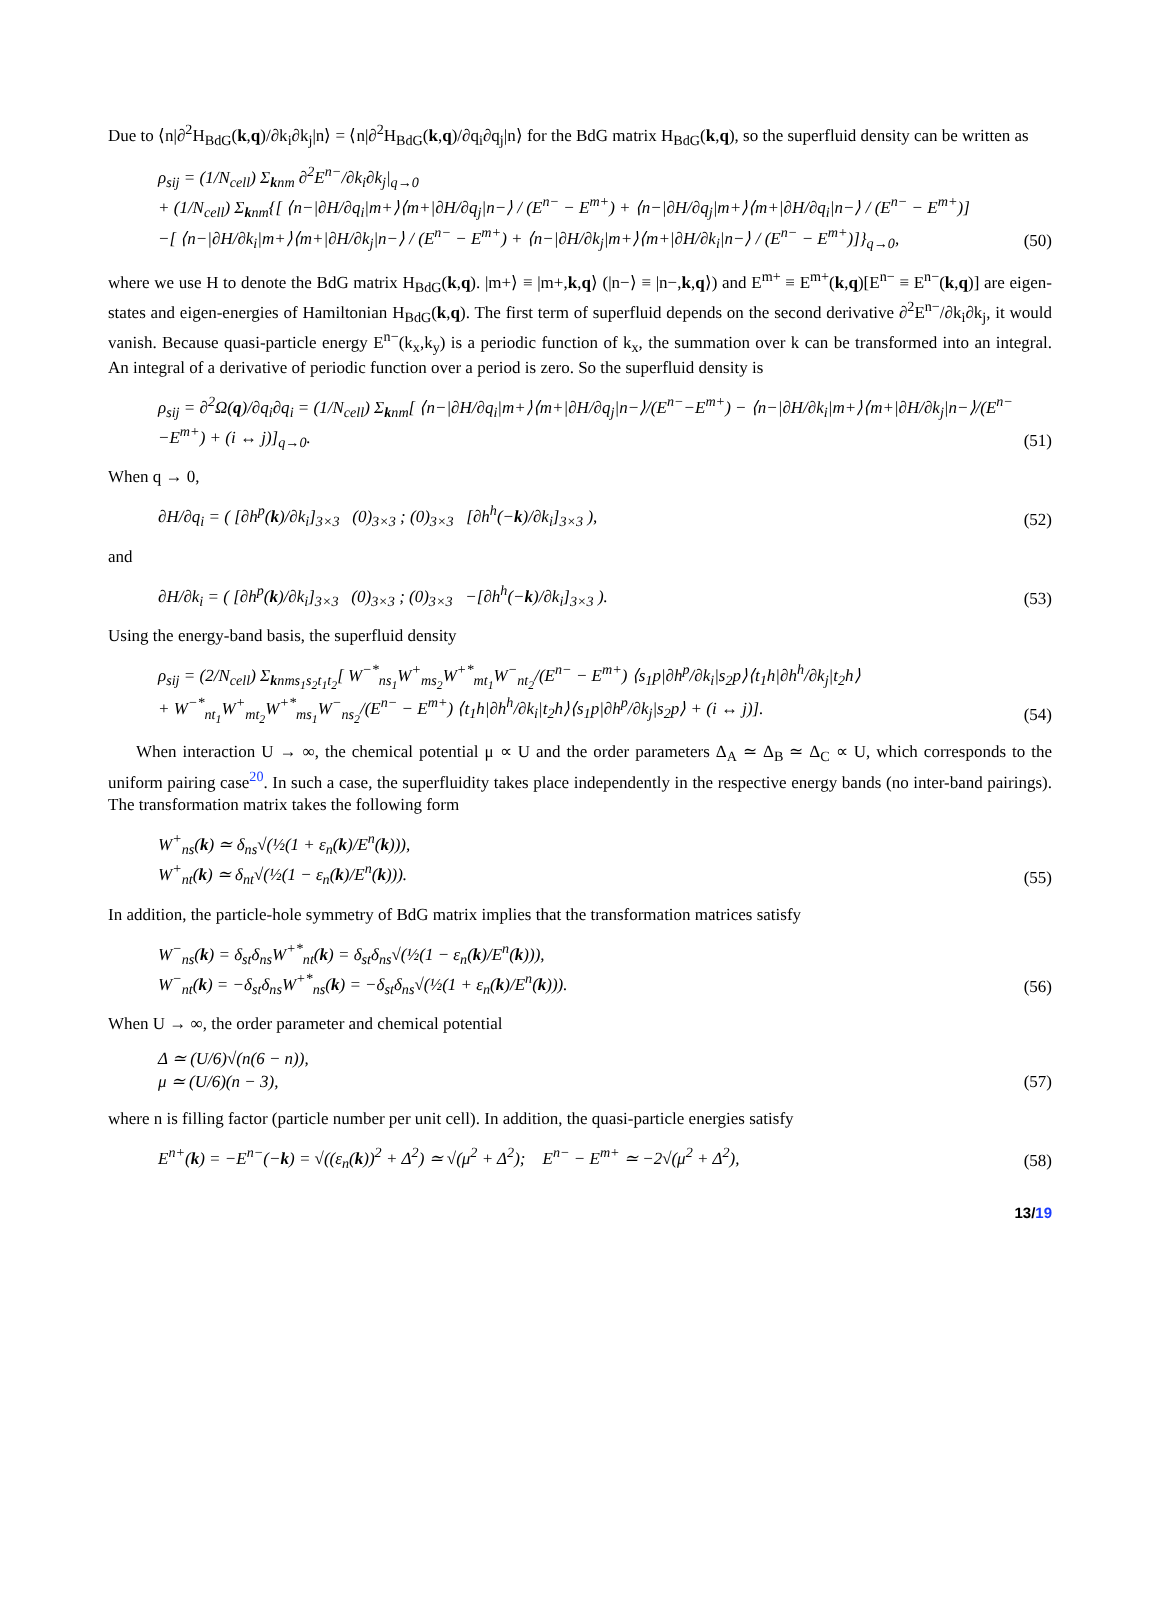Due to ⟨n|∂<sup>2</sup>H<sub>BdG</sub>(k,q)/∂k<sub>i</sub>∂k<sub>j</sub>|n⟩ = ⟨n|∂<sup>2</sup>H<sub>BdG</sub>(k,q)/∂q<sub>i</sub>∂q<sub>j</sub>|n⟩ for the BdG matrix H<sub>BdG</sub>(k,q), so the superfluid density can be written as
ρ<sub>sij</sub> = (1/N<sub>cell</sub>) Σ<sub>knm</sub> ∂<sup>2</sup>E<sup>n−</sup>/∂k<sub>i</sub>∂k<sub>j</sub>|<sub>q→0</sub>
+ (1/N<sub>cell</sub>) Σ<sub>knm</sub>{[ ⟨n−|∂H/∂q<sub>i</sub>|m+⟩⟨m+|∂H/∂q<sub>j</sub>|n−⟩ / (E<sup>n−</sup> − E<sup>m+</sup>) + ⟨n−|∂H/∂q<sub>j</sub>|m+⟩⟨m+|∂H/∂q<sub>i</sub>|n−⟩ / (E<sup>n−</sup> − E<sup>m+</sup>)]
−[ ⟨n−|∂H/∂k<sub>i</sub>|m+⟩⟨m+|∂H/∂k<sub>j</sub>|n−⟩ / (E<sup>n−</sup> − E<sup>m+</sup>) + ⟨n−|∂H/∂k<sub>j</sub>|m+⟩⟨m+|∂H/∂k<sub>i</sub>|n−⟩ / (E<sup>n−</sup> − E<sup>m+</sup>)]}<sub>q→0</sub>,
(50)
where we use H to denote the BdG matrix H<sub>BdG</sub>(k,q). |m+⟩ ≡ |m+,k,q⟩ (|n−⟩ ≡ |n−,k,q⟩) and E<sup>m+</sup> ≡ E<sup>m+</sup>(k,q)[E<sup>n−</sup> ≡ E<sup>n−</sup>(k,q)] are eigen-states and eigen-energies of Hamiltonian H<sub>BdG</sub>(k,q). The first term of superfluid depends on the second derivative ∂<sup>2</sup>E<sup>n−</sup>/∂k<sub>i</sub>∂k<sub>j</sub>, it would vanish. Because quasi-particle energy E<sup>n−</sup>(k<sub>x</sub>,k<sub>y</sub>) is a periodic function of k<sub>x</sub>, the summation over k can be transformed into an integral. An integral of a derivative of periodic function over a period is zero. So the superfluid density is
ρ<sub>sij</sub> = ∂<sup>2</sup>Ω(q)/∂q<sub>i</sub>∂q<sub>i</sub> = (1/N<sub>cell</sub>) Σ<sub>knm</sub>[ ⟨n−|∂H/∂q<sub>i</sub>|m+⟩⟨m+|∂H/∂q<sub>j</sub>|n−⟩/(E<sup>n−</sup>−E<sup>m+</sup>) − ⟨n−|∂H/∂k<sub>i</sub>|m+⟩⟨m+|∂H/∂k<sub>j</sub>|n−⟩/(E<sup>n−</sup>−E<sup>m+</sup>) + (i ↔ j)]<sub>q→0</sub>.
(51)
When q → 0,
∂H/∂q<sub>i</sub> = ( [∂h<sup>p</sup>(k)/∂k<sub>i</sub>]<sub>3×3</sub> (0)<sub>3×3</sub> ; (0)<sub>3×3</sub> [∂h<sup>h</sup>(−k)/∂k<sub>i</sub>]<sub>3×3</sub> ),
(52)
and
∂H/∂k<sub>i</sub> = ( [∂h<sup>p</sup>(k)/∂k<sub>i</sub>]<sub>3×3</sub> (0)<sub>3×3</sub> ; (0)<sub>3×3</sub> −[∂h<sup>h</sup>(−k)/∂k<sub>i</sub>]<sub>3×3</sub> ).
(53)
Using the energy-band basis, the superfluid density
ρ<sub>sij</sub> = (2/N<sub>cell</sub>) Σ<sub>knms<sub>1</sub>s<sub>2</sub>t<sub>1</sub>t<sub>2</sub></sub>[ W<sup>−*</sup><sub>ns<sub>1</sub></sub>W<sup>+</sup><sub>ms<sub>2</sub></sub>W<sup>+*</sup><sub>mt<sub>1</sub></sub>W<sup>−</sup><sub>nt<sub>2</sub></sub>/(E<sup>n−</sup> − E<sup>m+</sup>) ⟨s<sub>1</sub>p|∂h<sup>p</sup>/∂k<sub>i</sub>|s<sub>2</sub>p⟩⟨t<sub>1</sub>h|∂h<sup>h</sup>/∂k<sub>j</sub>|t<sub>2</sub>h⟩
+ W<sup>−*</sup><sub>nt<sub>1</sub></sub>W<sup>+</sup><sub>mt<sub>2</sub></sub>W<sup>+*</sup><sub>ms<sub>1</sub></sub>W<sup>−</sup><sub>ns<sub>2</sub></sub>/(E<sup>n−</sup> − E<sup>m+</sup>) ⟨t<sub>1</sub>h|∂h<sup>h</sup>/∂k<sub>i</sub>|t<sub>2</sub>h⟩⟨s<sub>1</sub>p|∂h<sup>p</sup>/∂k<sub>j</sub>|s<sub>2</sub>p⟩ + (i ↔ j)].
(54)
When interaction U → ∞, the chemical potential μ ∝ U and the order parameters Δ<sub>A</sub> ≃ Δ<sub>B</sub> ≃ Δ<sub>C</sub> ∝ U, which corresponds to the uniform pairing case<sup>20</sup>. In such a case, the superfluidity takes place independently in the respective energy bands (no inter-band pairings). The transformation matrix takes the following form
W<sup>+</sup><sub>ns</sub>(k) ≃ δ<sub>ns</sub>√(½(1 + ε<sub>n</sub>(k)/E<sup>n</sup>(k))),
W<sup>+</sup><sub>nt</sub>(k) ≃ δ<sub>nt</sub>√(½(1 − ε<sub>n</sub>(k)/E<sup>n</sup>(k))).
(55)
In addition, the particle-hole symmetry of BdG matrix implies that the transformation matrices satisfy
W<sup>−</sup><sub>ns</sub>(k) = δ<sub>st</sub>δ<sub>ns</sub>W<sup>+*</sup><sub>nt</sub>(k) = δ<sub>st</sub>δ<sub>ns</sub>√(½(1 − ε<sub>n</sub>(k)/E<sup>n</sup>(k))),
W<sup>−</sup><sub>nt</sub>(k) = −δ<sub>st</sub>δ<sub>ns</sub>W<sup>+*</sup><sub>ns</sub>(k) = −δ<sub>st</sub>δ<sub>ns</sub>√(½(1 + ε<sub>n</sub>(k)/E<sup>n</sup>(k))).
(56)
When U → ∞, the order parameter and chemical potential
Δ ≃ (U/6)√(n(6 − n)),
μ ≃ (U/6)(n − 3),
(57)
where n is filling factor (particle number per unit cell). In addition, the quasi-particle energies satisfy
E<sup>n+</sup>(k) = −E<sup>n−</sup>(−k) = √((ε<sub>n</sub>(k))<sup>2</sup> + Δ<sup>2</sup>) ≃ √(μ<sup>2</sup> + Δ<sup>2</sup>); E<sup>n−</sup> − E<sup>m+</sup> ≃ −2√(μ<sup>2</sup> + Δ<sup>2</sup>),
(58)
13/19